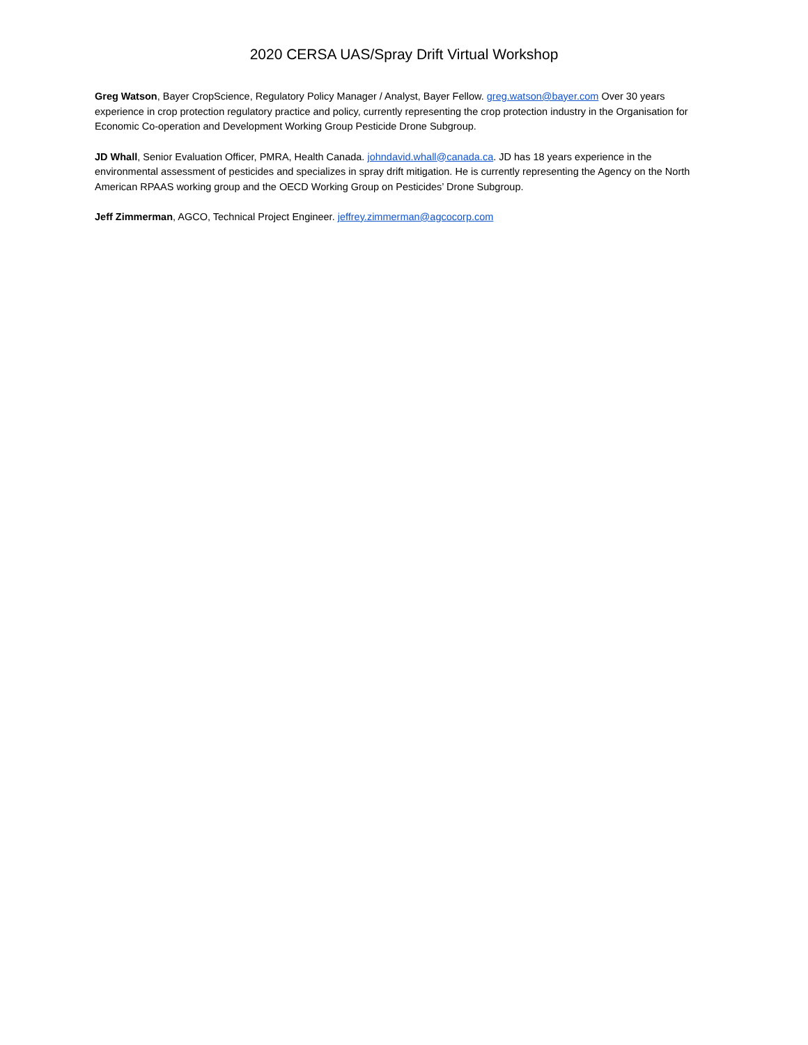2020 CERSA UAS/Spray Drift Virtual Workshop
Greg Watson, Bayer CropScience, Regulatory Policy Manager / Analyst, Bayer Fellow. greg.watson@bayer.com Over 30 years experience in crop protection regulatory practice and policy, currently representing the crop protection industry in the Organisation for Economic Co-operation and Development Working Group Pesticide Drone Subgroup.
JD Whall, Senior Evaluation Officer, PMRA, Health Canada. johndavid.whall@canada.ca. JD has 18 years experience in the environmental assessment of pesticides and specializes in spray drift mitigation. He is currently representing the Agency on the North American RPAAS working group and the OECD Working Group on Pesticides’ Drone Subgroup.
Jeff Zimmerman, AGCO, Technical Project Engineer. jeffrey.zimmerman@agcocorp.com